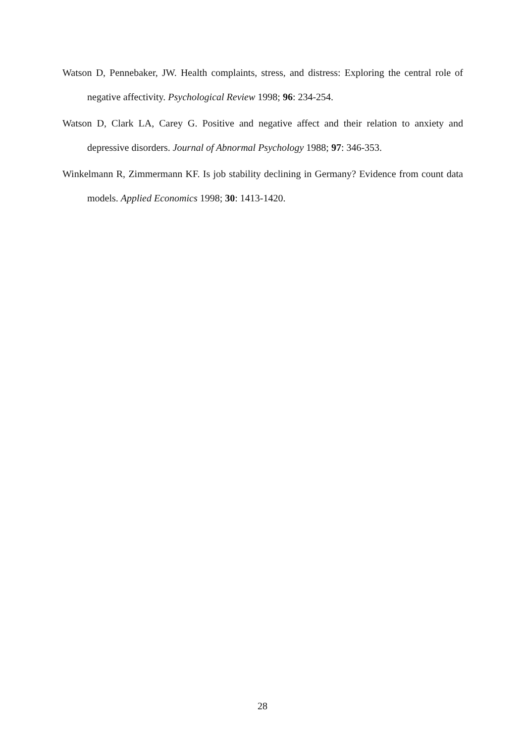Watson D, Pennebaker, JW. Health complaints, stress, and distress: Exploring the central role of negative affectivity. Psychological Review 1998; 96: 234-254.
Watson D, Clark LA, Carey G. Positive and negative affect and their relation to anxiety and depressive disorders. Journal of Abnormal Psychology 1988; 97: 346-353.
Winkelmann R, Zimmermann KF. Is job stability declining in Germany? Evidence from count data models. Applied Economics 1998; 30: 1413-1420.
28